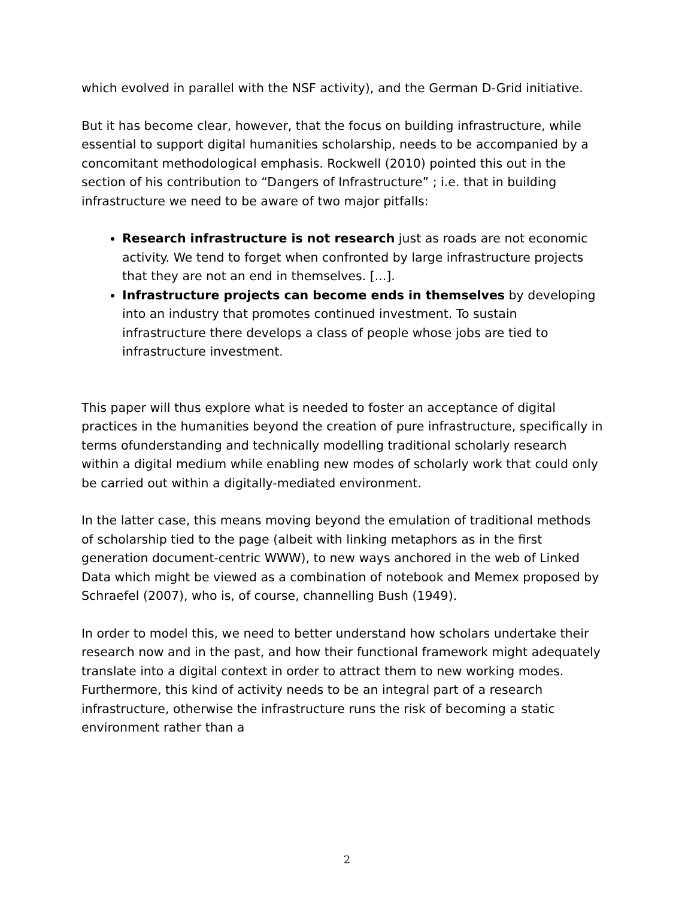which evolved in parallel with the NSF activity), and the German D-Grid initiative.
But it has become clear, however, that the focus on building infrastructure, while essential to support digital humanities scholarship, needs to be accompanied by a concomitant methodological emphasis. Rockwell (2010) pointed this out in the section of his contribution to “Dangers of Infrastructure” ; i.e. that in building infrastructure we need to be aware of two major pitfalls:
Research infrastructure is not research just as roads are not economic activity. We tend to forget when confronted by large infrastructure projects that they are not an end in themselves. [...].
Infrastructure projects can become ends in themselves by developing into an industry that promotes continued investment. To sustain infrastructure there develops a class of people whose jobs are tied to infrastructure investment.
This paper will thus explore what is needed to foster an acceptance of digital practices in the humanities beyond the creation of pure infrastructure, specifically in terms ofunderstanding and technically modelling traditional scholarly research within a digital medium while enabling new modes of scholarly work that could only be carried out within a digitally-mediated environment.
In the latter case, this means moving beyond the emulation of traditional methods of scholarship tied to the page (albeit with linking metaphors as in the first generation document-centric WWW), to new ways anchored in the web of Linked Data which might be viewed as a combination of notebook and Memex proposed by Schraefel (2007), who is, of course, channelling Bush (1949).
In order to model this, we need to better understand how scholars undertake their research now and in the past, and how their functional framework might adequately translate into a digital context in order to attract them to new working modes. Furthermore, this kind of activity needs to be an integral part of a research infrastructure, otherwise the infrastructure runs the risk of becoming a static environment rather than a
2